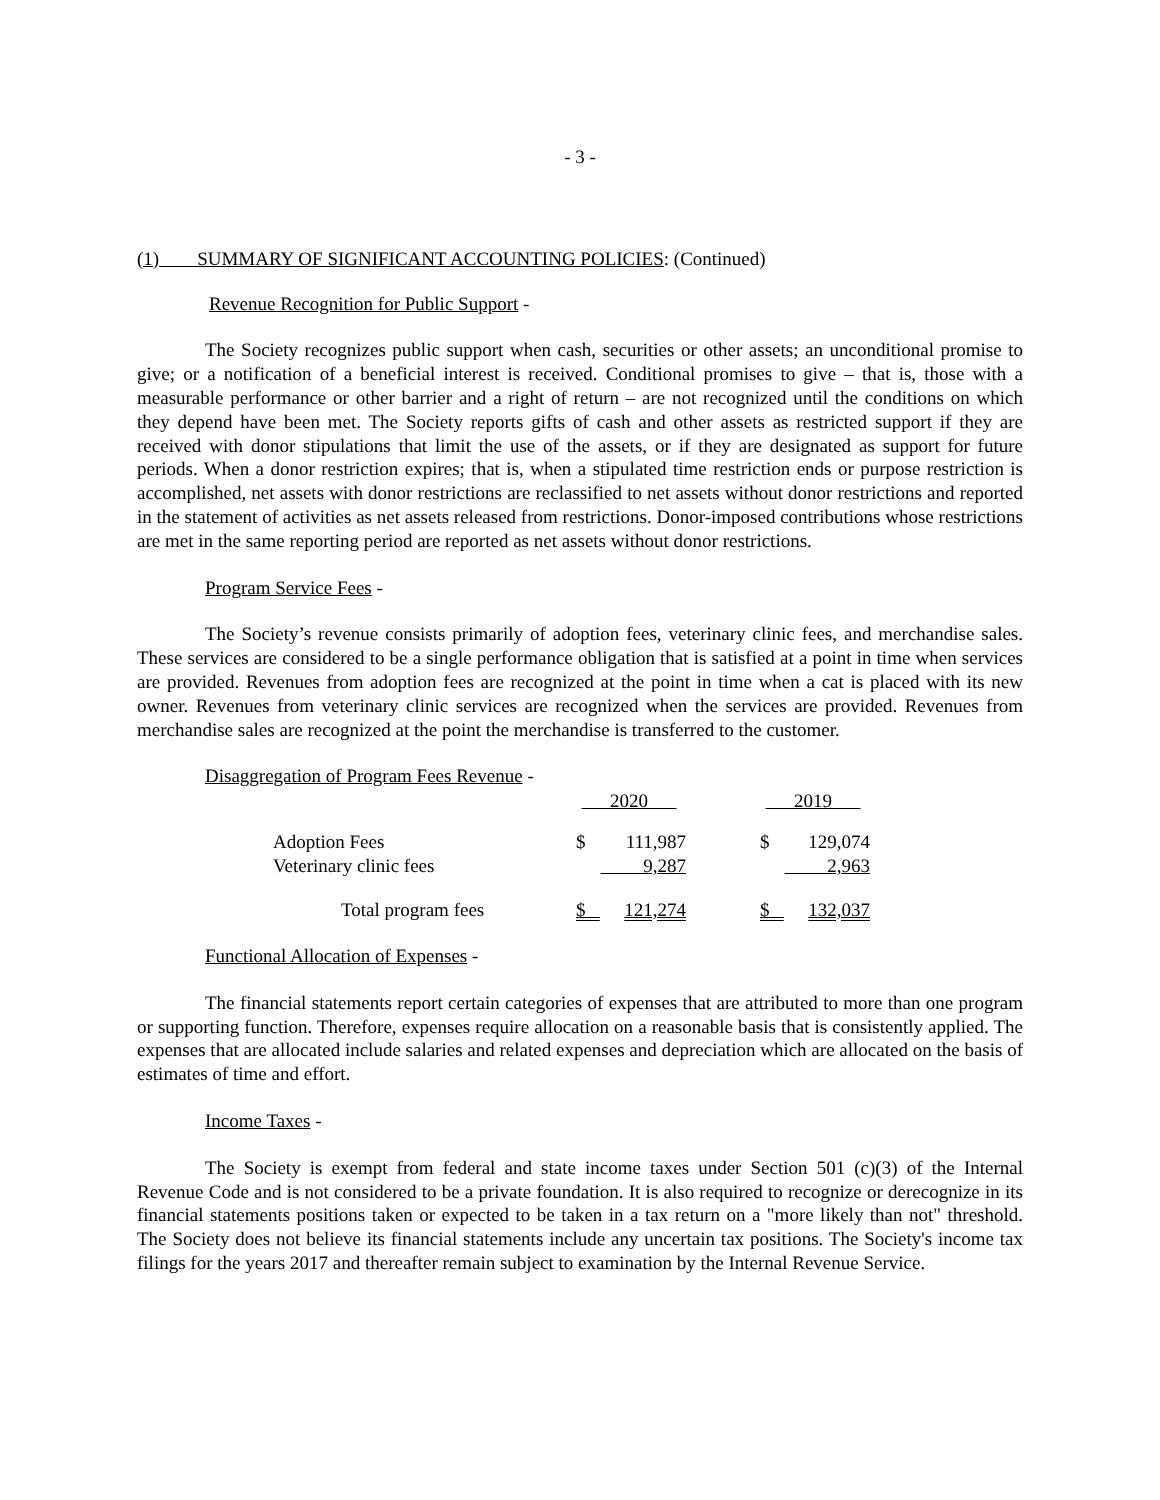- 3 -
(1) SUMMARY OF SIGNIFICANT ACCOUNTING POLICIES: (Continued)
Revenue Recognition for Public Support -
The Society recognizes public support when cash, securities or other assets; an unconditional promise to give; or a notification of a beneficial interest is received. Conditional promises to give – that is, those with a measurable performance or other barrier and a right of return – are not recognized until the conditions on which they depend have been met. The Society reports gifts of cash and other assets as restricted support if they are received with donor stipulations that limit the use of the assets, or if they are designated as support for future periods. When a donor restriction expires; that is, when a stipulated time restriction ends or purpose restriction is accomplished, net assets with donor restrictions are reclassified to net assets without donor restrictions and reported in the statement of activities as net assets released from restrictions. Donor-imposed contributions whose restrictions are met in the same reporting period are reported as net assets without donor restrictions.
Program Service Fees -
The Society’s revenue consists primarily of adoption fees, veterinary clinic fees, and merchandise sales. These services are considered to be a single performance obligation that is satisfied at a point in time when services are provided. Revenues from adoption fees are recognized at the point in time when a cat is placed with its new owner. Revenues from veterinary clinic services are recognized when the services are provided. Revenues from merchandise sales are recognized at the point the merchandise is transferred to the customer.
Disaggregation of Program Fees Revenue -
| | 2020 | | | 2019 | |
| --- | --- | --- | --- | --- | --- |
| Adoption Fees | $ | 111,987 | | $ | 129,074 |
| Veterinary clinic fees | | 9,287 | | | 2,963 |
| Total program fees | $ | 121,274 | | $ | 132,037 |
Functional Allocation of Expenses -
The financial statements report certain categories of expenses that are attributed to more than one program or supporting function. Therefore, expenses require allocation on a reasonable basis that is consistently applied. The expenses that are allocated include salaries and related expenses and depreciation which are allocated on the basis of estimates of time and effort.
Income Taxes -
The Society is exempt from federal and state income taxes under Section 501 (c)(3) of the Internal Revenue Code and is not considered to be a private foundation. It is also required to recognize or derecognize in its financial statements positions taken or expected to be taken in a tax return on a "more likely than not" threshold. The Society does not believe its financial statements include any uncertain tax positions. The Society's income tax filings for the years 2017 and thereafter remain subject to examination by the Internal Revenue Service.